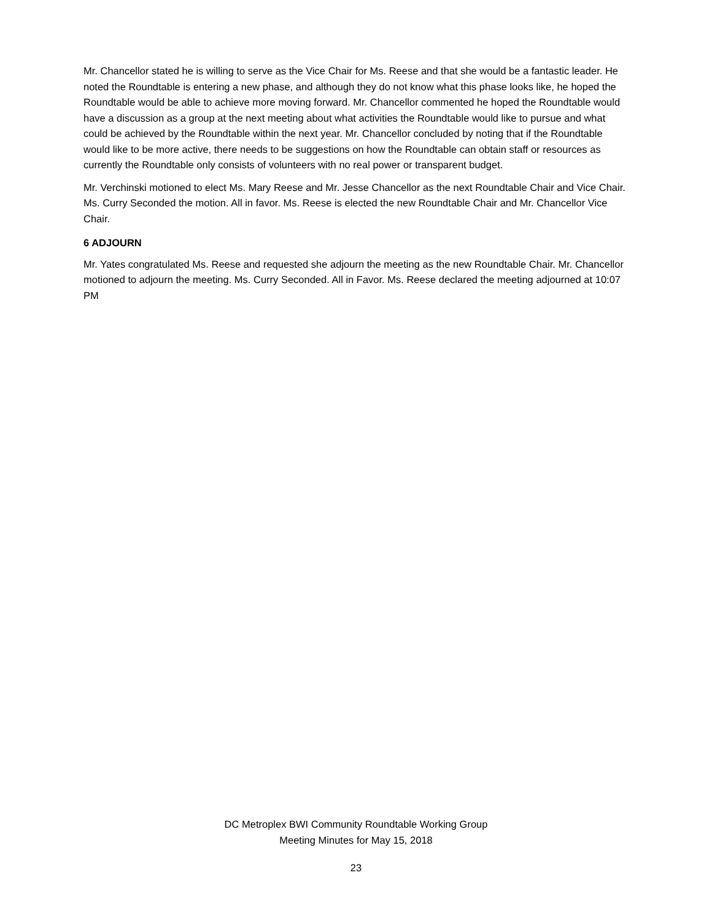Mr. Chancellor stated he is willing to serve as the Vice Chair for Ms. Reese and that she would be a fantastic leader. He noted the Roundtable is entering a new phase, and although they do not know what this phase looks like, he hoped the Roundtable would be able to achieve more moving forward. Mr. Chancellor commented he hoped the Roundtable would have a discussion as a group at the next meeting about what activities the Roundtable would like to pursue and what could be achieved by the Roundtable within the next year. Mr. Chancellor concluded by noting that if the Roundtable would like to be more active, there needs to be suggestions on how the Roundtable can obtain staff or resources as currently the Roundtable only consists of volunteers with no real power or transparent budget.
Mr. Verchinski motioned to elect Ms. Mary Reese and Mr. Jesse Chancellor as the next Roundtable Chair and Vice Chair. Ms. Curry Seconded the motion. All in favor. Ms. Reese is elected the new Roundtable Chair and Mr. Chancellor Vice Chair.
6 ADJOURN
Mr. Yates congratulated Ms. Reese and requested she adjourn the meeting as the new Roundtable Chair. Mr. Chancellor motioned to adjourn the meeting. Ms. Curry Seconded. All in Favor. Ms. Reese declared the meeting adjourned at 10:07 PM
DC Metroplex BWI Community Roundtable Working Group
Meeting Minutes for May 15, 2018
23